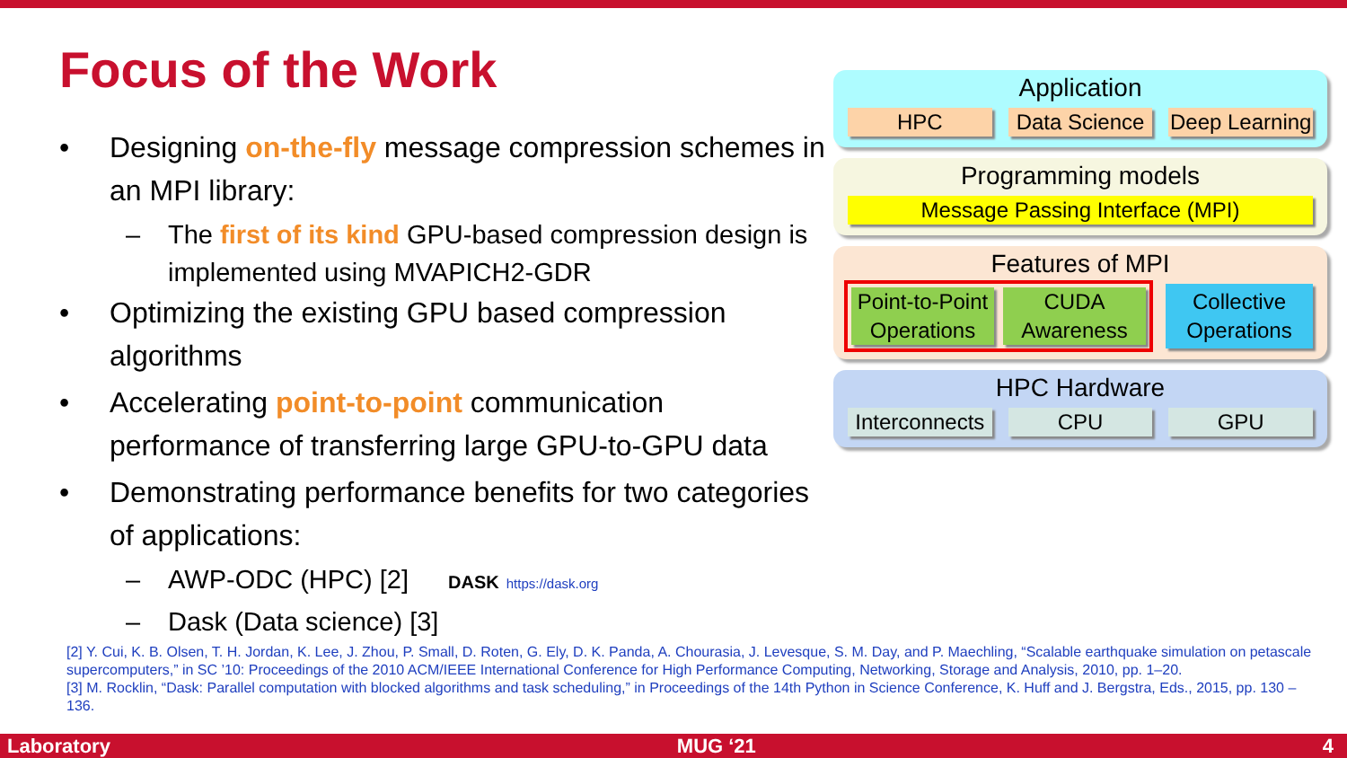Focus of the Work
• Designing on-the-fly message compression schemes in an MPI library:
– The first of its kind GPU-based compression design is implemented using MVAPICH2-GDR
• Optimizing the existing GPU based compression algorithms
• Accelerating point-to-point communication performance of transferring large GPU-to-GPU data
• Demonstrating performance benefits for two categories of applications:
– AWP-ODC (HPC) [2] DASK https://dask.org
– Dask (Data science) [3]
Application
HPC Data Science Deep Learning
Programming models
Message Passing Interface (MPI)
Features of MPI
Point-to-Point Operations CUDA Awareness
Collective Operations
HPC Hardware
Interconnects CPU GPU
[2] Y. Cui, K. B. Olsen, T. H. Jordan, K. Lee, J. Zhou, P. Small, D. Roten, G. Ely, D. K. Panda, A. Chourasia, J. Levesque, S. M. Day, and P. Maechling, “Scalable earthquake simulation on petascale supercomputers,” in SC ’10: Proceedings of the 2010 ACM/IEEE International Conference for High Performance Computing, Networking, Storage and Analysis, 2010, pp. 1–20.
[3] M. Rocklin, “Dask: Parallel computation with blocked algorithms and task scheduling,” in Proceedings of the 14th Python in Science Conference, K. Huff and J. Bergstra, Eds., 2015, pp. 130 – 136.
Laboratory MUG ‘21 4